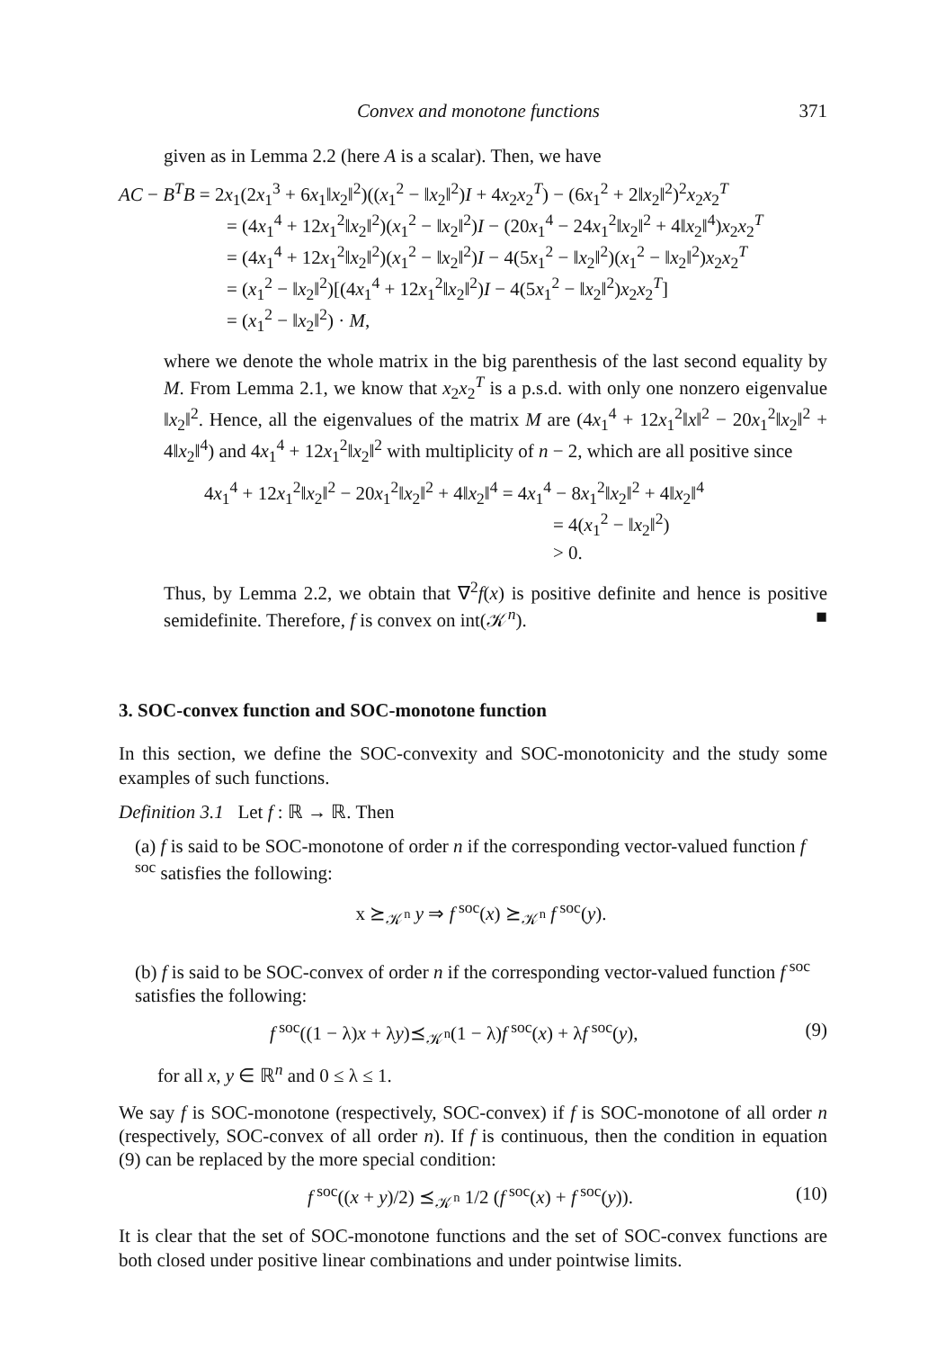Convex and monotone functions 371
given as in Lemma 2.2 (here A is a scalar). Then, we have
AC − B<sup>T</sup>B = 2x<sub>1</sub>(2x<sub>1</sub><sup>3</sup> + 6x<sub>1</sub>‖x<sub>2</sub>‖<sup>2</sup>)((x<sub>1</sub><sup>2</sup> − ‖x<sub>2</sub>‖<sup>2</sup>)I + 4x<sub>2</sub>x<sub>2</sub><sup>T</sup>) − (6x<sub>1</sub><sup>2</sup> + 2‖x<sub>2</sub>‖<sup>2</sup>)<sup>2</sup>x<sub>2</sub>x<sub>2</sub><sup>T</sup>
= (4x<sub>1</sub><sup>4</sup> + 12x<sub>1</sub><sup>2</sup>‖x<sub>2</sub>‖<sup>2</sup>)(x<sub>1</sub><sup>2</sup> − ‖x<sub>2</sub>‖<sup>2</sup>)I − (20x<sub>1</sub><sup>4</sup> − 24x<sub>1</sub><sup>2</sup>‖x<sub>2</sub>‖<sup>2</sup> + 4‖x<sub>2</sub>‖<sup>4</sup>)x<sub>2</sub>x<sub>2</sub><sup>T</sup>
= (4x<sub>1</sub><sup>4</sup> + 12x<sub>1</sub><sup>2</sup>‖x<sub>2</sub>‖<sup>2</sup>)(x<sub>1</sub><sup>2</sup> − ‖x<sub>2</sub>‖<sup>2</sup>)I − 4(5x<sub>1</sub><sup>2</sup> − ‖x<sub>2</sub>‖<sup>2</sup>)(x<sub>1</sub><sup>2</sup> − ‖x<sub>2</sub>‖<sup>2</sup>)x<sub>2</sub>x<sub>2</sub><sup>T</sup>
= (x<sub>1</sub><sup>2</sup> − ‖x<sub>2</sub>‖<sup>2</sup>)[(4x<sub>1</sub><sup>4</sup> + 12x<sub>1</sub><sup>2</sup>‖x<sub>2</sub>‖<sup>2</sup>)I − 4(5x<sub>1</sub><sup>2</sup> − ‖x<sub>2</sub>‖<sup>2</sup>)x<sub>2</sub>x<sub>2</sub><sup>T</sup>]
= (x<sub>1</sub><sup>2</sup> − ‖x<sub>2</sub>‖<sup>2</sup>) · M,
where we denote the whole matrix in the big parenthesis of the last second equality by M. From Lemma 2.1, we know that x<sub>2</sub>x<sub>2</sub><sup>T</sup> is a p.s.d. with only one nonzero eigenvalue ‖x<sub>2</sub>‖<sup>2</sup>. Hence, all the eigenvalues of the matrix M are (4x<sub>1</sub><sup>4</sup> + 12x<sub>1</sub><sup>2</sup>‖x‖<sup>2</sup> − 20x<sub>1</sub><sup>2</sup>‖x<sub>2</sub>‖<sup>2</sup> + 4‖x<sub>2</sub>‖<sup>4</sup>) and 4x<sub>1</sub><sup>4</sup> + 12x<sub>1</sub><sup>2</sup>‖x<sub>2</sub>‖<sup>2</sup> with multiplicity of n − 2, which are all positive since
4x<sub>1</sub><sup>4</sup> + 12x<sub>1</sub><sup>2</sup>‖x<sub>2</sub>‖<sup>2</sup> − 20x<sub>1</sub><sup>2</sup>‖x<sub>2</sub>‖<sup>2</sup> + 4‖x<sub>2</sub>‖<sup>4</sup> = 4x<sub>1</sub><sup>4</sup> − 8x<sub>1</sub><sup>2</sup>‖x<sub>2</sub>‖<sup>2</sup> + 4‖x<sub>2</sub>‖<sup>4</sup>
= 4(x<sub>1</sub><sup>2</sup> − ‖x<sub>2</sub>‖<sup>2</sup>)
> 0.
Thus, by Lemma 2.2, we obtain that ∇<sup>2</sup>f(x) is positive definite and hence is positive semidefinite. Therefore, f is convex on int(𝒦<sup>n</sup>). ■
3. SOC-convex function and SOC-monotone function
In this section, we define the SOC-convexity and SOC-monotonicity and the study some examples of such functions.
Definition 3.1 Let f : ℝ → ℝ. Then
(a) f is said to be SOC-monotone of order n if the corresponding vector-valued function f<sup>soc</sup> satisfies the following:
x ⪰<sub>𝒦<sup>n</sup></sub> y ⇒ f<sup>soc</sup>(x) ⪰<sub>𝒦<sup>n</sup></sub> f<sup>soc</sup>(y).
(b) f is said to be SOC-convex of order n if the corresponding vector-valued function f<sup>soc</sup> satisfies the following:
f<sup>soc</sup>((1 − λ)x + λy)⪯<sub>𝒦<sup>n</sup></sub>(1 − λ)f<sup>soc</sup>(x) + λf<sup>soc</sup>(y), (9)
for all x, y ∈ ℝ<sup>n</sup> and 0 ≤ λ ≤ 1.
We say f is SOC-monotone (respectively, SOC-convex) if f is SOC-monotone of all order n (respectively, SOC-convex of all order n). If f is continuous, then the condition in equation (9) can be replaced by the more special condition:
f<sup>soc</sup>((x + y)/2) ⪯<sub>𝒦<sup>n</sup></sub> 1/2 (f<sup>soc</sup>(x) + f<sup>soc</sup>(y)). (10)
It is clear that the set of SOC-monotone functions and the set of SOC-convex functions are both closed under positive linear combinations and under pointwise limits.